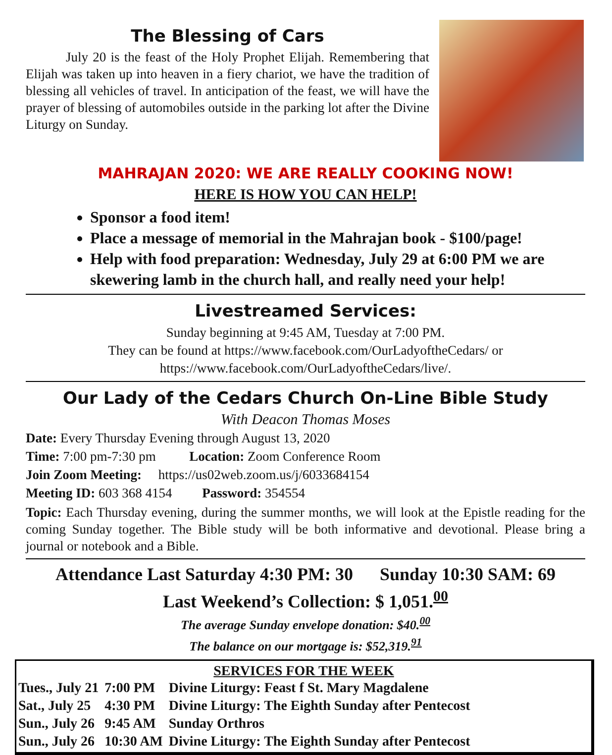The Blessing of Cars
   July 20 is the feast of the Holy Prophet Elijah. Remembering that Elijah was taken up into heaven in a fiery chariot, we have the tradition of blessing all vehicles of travel. In anticipation of the feast, we will have the prayer of blessing of automobiles outside in the parking lot after the Divine Liturgy on Sunday.
MAHRAJAN 2020: WE ARE REALLY COOKING NOW!
HERE IS HOW YOU CAN HELP!
Sponsor a food item!
Place a message of memorial in the Mahrajan book - $100/page!
Help with food preparation: Wednesday, July 29 at 6:00 PM we are skewering lamb in the church hall, and really need your help!
Livestreamed Services:
Sunday beginning at 9:45 AM, Tuesday at 7:00 PM.
They can be found at https://www.facebook.com/OurLadyoftheCedars/ or
https://www.facebook.com/OurLadyoftheCedars/live/.
Our Lady of the Cedars Church On-Line Bible Study
With Deacon Thomas Moses
Date: Every Thursday Evening through August 13, 2020
Time: 7:00 pm-7:30 pm    Location: Zoom Conference Room
Join Zoom Meeting:  https://us02web.zoom.us/j/6033684154
Meeting ID: 603 368 4154   Password: 354554
Topic: Each Thursday evening, during the summer months, we will look at the Epistle reading for the coming Sunday together. The Bible study will be both informative and devotional. Please bring a journal or notebook and a Bible.
Attendance Last Saturday 4:30 PM: 30   Sunday 10:30 SAM: 69
Last Weekend’s Collection: $ 1,051.<sup>00</sup>
The average Sunday envelope donation: $40.<sup>00</sup>
The balance on our mortgage is: $52,319.<sup>91</sup>
SERVICES FOR THE WEEK
| Tues., July 21 | 7:00 PM | Divine Liturgy: Feast f St. Mary Magdalene |
| Sat., July 25 | 4:30 PM | Divine Liturgy: The Eighth Sunday after Pentecost |
| Sun., July 26 | 9:45 AM | Sunday Orthros |
| Sun., July 26 | 10:30 AM | Divine Liturgy: The Eighth Sunday after Pentecost |